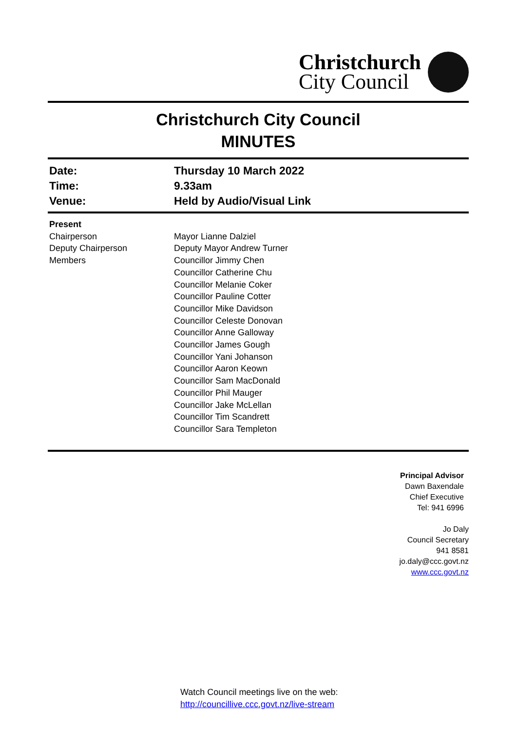Christchurch
City Council
Christchurch City Council
MINUTES
| Date: | Thursday 10 March 2022 |
| Time: | 9.33am |
| Venue: | Held by Audio/Visual Link |
| Present | |
| Chairperson | Mayor Lianne Dalziel |
| Deputy Chairperson | Deputy Mayor Andrew Turner |
| Members | Councillor Jimmy Chen Councillor Catherine Chu Councillor Melanie Coker Councillor Pauline Cotter Councillor Mike Davidson Councillor Celeste Donovan Councillor Anne Galloway Councillor James Gough Councillor Yani Johanson Councillor Aaron Keown Councillor Sam MacDonald Councillor Phil Mauger Councillor Jake McLellan Councillor Tim Scandrett Councillor Sara Templeton |
Principal Advisor
Dawn Baxendale
Chief Executive
Tel: 941 6996
Jo Daly
Council Secretary
941 8581
jo.daly@ccc.govt.nz
www.ccc.govt.nz
Watch Council meetings live on the web:
http://councillive.ccc.govt.nz/live-stream